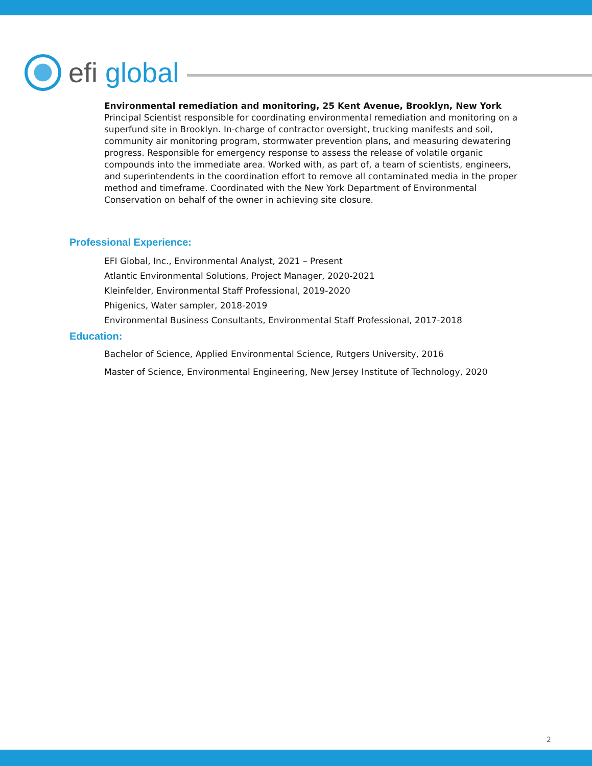efi global
Environmental remediation and monitoring, 25 Kent Avenue, Brooklyn, New York
Principal Scientist responsible for coordinating environmental remediation and monitoring on a superfund site in Brooklyn. In-charge of contractor oversight, trucking manifests and soil, community air monitoring program, stormwater prevention plans, and measuring dewatering progress. Responsible for emergency response to assess the release of volatile organic compounds into the immediate area. Worked with, as part of, a team of scientists, engineers, and superintendents in the coordination effort to remove all contaminated media in the proper method and timeframe. Coordinated with the New York Department of Environmental Conservation on behalf of the owner in achieving site closure.
Professional Experience:
EFI Global, Inc., Environmental Analyst, 2021 – Present
Atlantic Environmental Solutions, Project Manager, 2020-2021
Kleinfelder, Environmental Staff Professional, 2019-2020
Phigenics, Water sampler, 2018-2019
Environmental Business Consultants, Environmental Staff Professional, 2017-2018
Education:
Bachelor of Science, Applied Environmental Science, Rutgers University, 2016
Master of Science, Environmental Engineering, New Jersey Institute of Technology, 2020
2